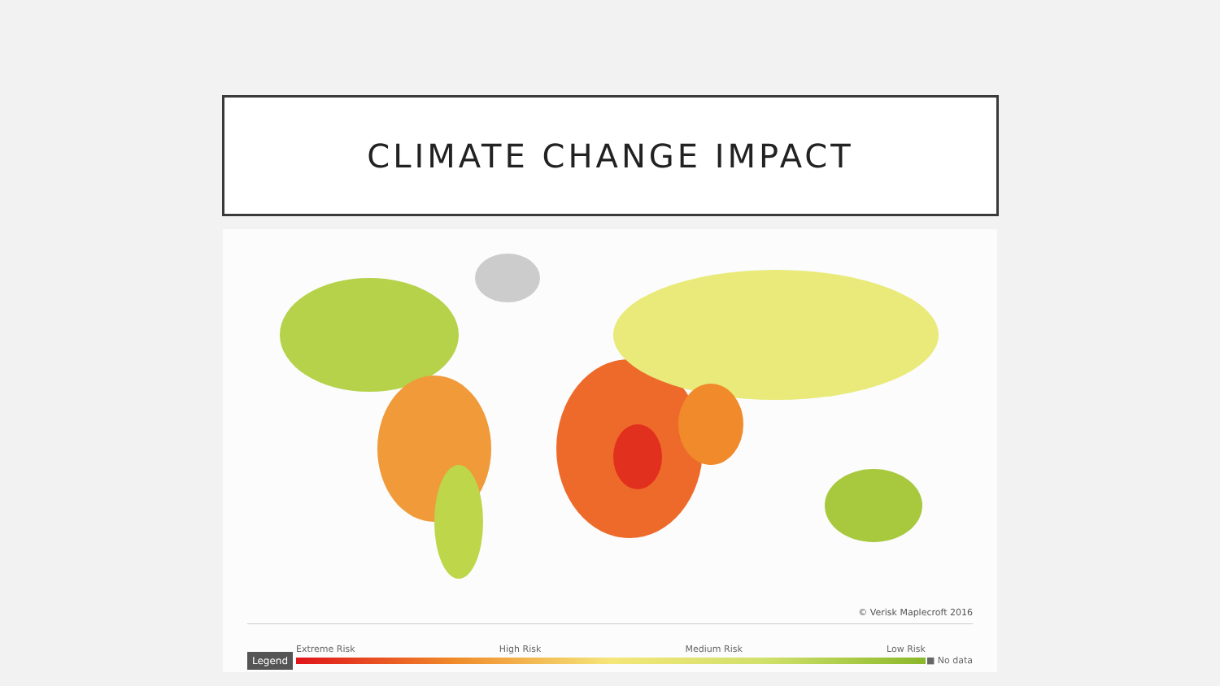CLIMATE CHANGE IMPACT
© Verisk Maplecroft 2016
Legend
Extreme Risk High Risk Medium Risk Low Risk
■ No data